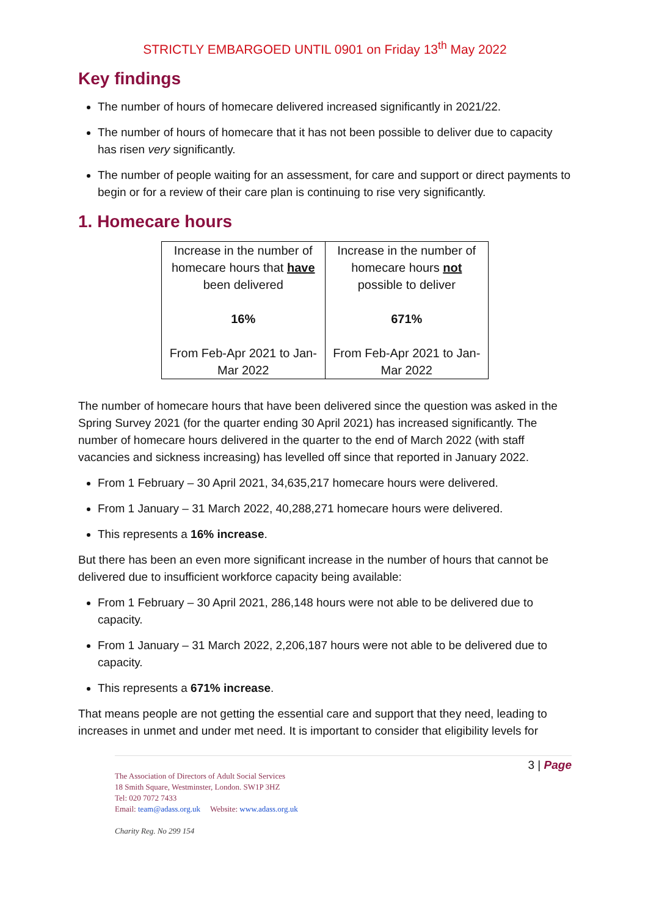STRICTLY EMBARGOED UNTIL 0901 on Friday 13<sup>th</sup> May 2022
Key findings
The number of hours of homecare delivered increased significantly in 2021/22.
The number of hours of homecare that it has not been possible to deliver due to capacity has risen very significantly.
The number of people waiting for an assessment, for care and support or direct payments to begin or for a review of their care plan is continuing to rise very significantly.
1. Homecare hours
| Increase in the number of homecare hours that have been delivered 16% From Feb-Apr 2021 to Jan-Mar 2022 | Increase in the number of homecare hours not possible to deliver 671% From Feb-Apr 2021 to Jan-Mar 2022 |
The number of homecare hours that have been delivered since the question was asked in the Spring Survey 2021 (for the quarter ending 30 April 2021) has increased significantly. The number of homecare hours delivered in the quarter to the end of March 2022 (with staff vacancies and sickness increasing) has levelled off since that reported in January 2022.
From 1 February – 30 April 2021, 34,635,217 homecare hours were delivered.
From 1 January – 31 March 2022, 40,288,271 homecare hours were delivered.
This represents a 16% increase.
But there has been an even more significant increase in the number of hours that cannot be delivered due to insufficient workforce capacity being available:
From 1 February – 30 April 2021, 286,148 hours were not able to be delivered due to capacity.
From 1 January – 31 March 2022, 2,206,187 hours were not able to be delivered due to capacity.
This represents a 671% increase.
That means people are not getting the essential care and support that they need, leading to increases in unmet and under met need. It is important to consider that eligibility levels for
3 | Page
The Association of Directors of Adult Social Services
18 Smith Square, Westminster, London. SW1P 3HZ
Tel: 020 7072 7433
Email: team@adass.org.uk Website: www.adass.org.uk
Charity Reg. No 299 154